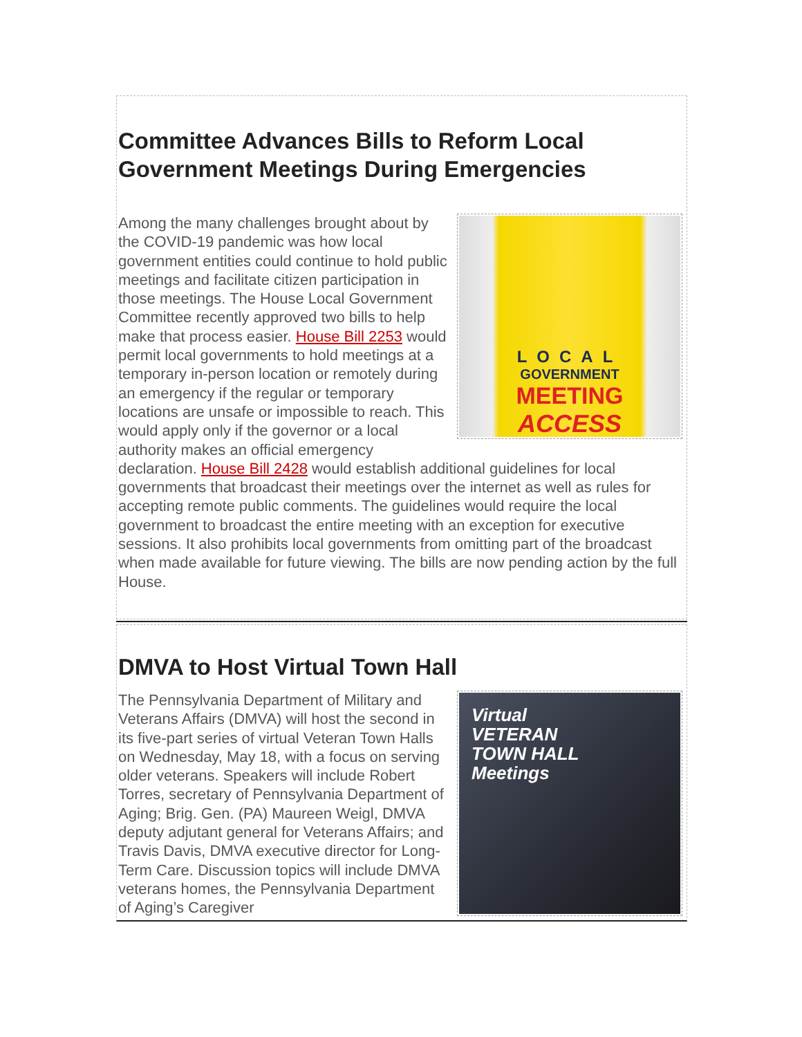Committee Advances Bills to Reform Local Government Meetings During Emergencies
LOCAL
GOVERNMENT
MEETING
ACCESS
Among the many challenges brought about by the COVID-19 pandemic was how local government entities could continue to hold public meetings and facilitate citizen participation in those meetings. The House Local Government Committee recently approved two bills to help make that process easier. House Bill 2253 would permit local governments to hold meetings at a temporary in-person location or remotely during an emergency if the regular or temporary locations are unsafe or impossible to reach. This would apply only if the governor or a local authority makes an official emergency declaration. House Bill 2428 would establish additional guidelines for local governments that broadcast their meetings over the internet as well as rules for accepting remote public comments. The guidelines would require the local government to broadcast the entire meeting with an exception for executive sessions. It also prohibits local governments from omitting part of the broadcast when made available for future viewing. The bills are now pending action by the full House.
DMVA to Host Virtual Town Hall
Virtual
VETERAN
TOWN HALL
Meetings
The Pennsylvania Department of Military and Veterans Affairs (DMVA) will host the second in its five-part series of virtual Veteran Town Halls on Wednesday, May 18, with a focus on serving older veterans. Speakers will include Robert Torres, secretary of Pennsylvania Department of Aging; Brig. Gen. (PA) Maureen Weigl, DMVA deputy adjutant general for Veterans Affairs; and Travis Davis, DMVA executive director for Long-Term Care. Discussion topics will include DMVA veterans homes, the Pennsylvania Department of Aging’s Caregiver